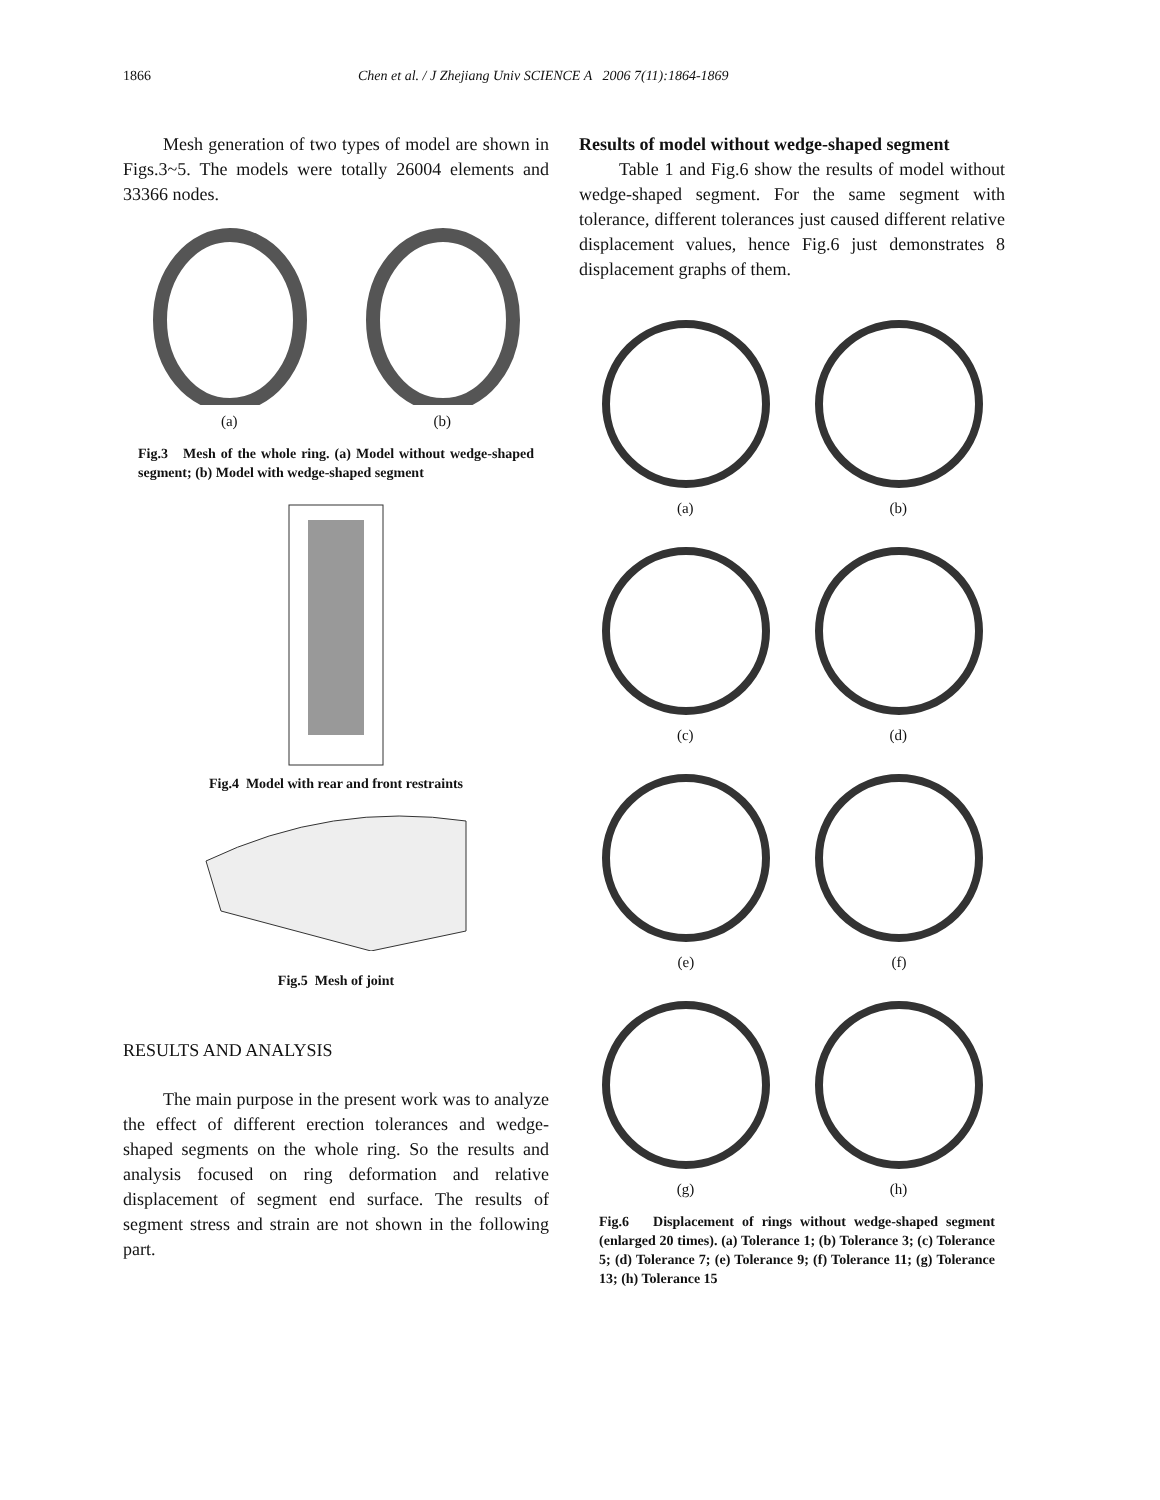1866 Chen et al. / J Zhejiang Univ SCIENCE A 2006 7(11):1864-1869
Mesh generation of two types of model are shown in Figs.3~5. The models were totally 26004 elements and 33366 nodes.
(a) (b)
Fig.3 Mesh of the whole ring. (a) Model without wedge-shaped segment; (b) Model with wedge-shaped segment
Fig.4 Model with rear and front restraints
Fig.5 Mesh of joint
RESULTS AND ANALYSIS
The main purpose in the present work was to analyze the effect of different erection tolerances and wedge-shaped segments on the whole ring. So the results and analysis focused on ring deformation and relative displacement of segment end surface. The results of segment stress and strain are not shown in the following part.
Results of model without wedge-shaped segment
Table 1 and Fig.6 show the results of model without wedge-shaped segment. For the same segment with tolerance, different tolerances just caused different relative displacement values, hence Fig.6 just demonstrates 8 displacement graphs of them.
(a) (b)
(c) (d)
(e) (f)
(g) (h)
Fig.6 Displacement of rings without wedge-shaped segment (enlarged 20 times). (a) Tolerance 1; (b) Tolerance 3; (c) Tolerance 5; (d) Tolerance 7; (e) Tolerance 9; (f) Tolerance 11; (g) Tolerance 13; (h) Tolerance 15